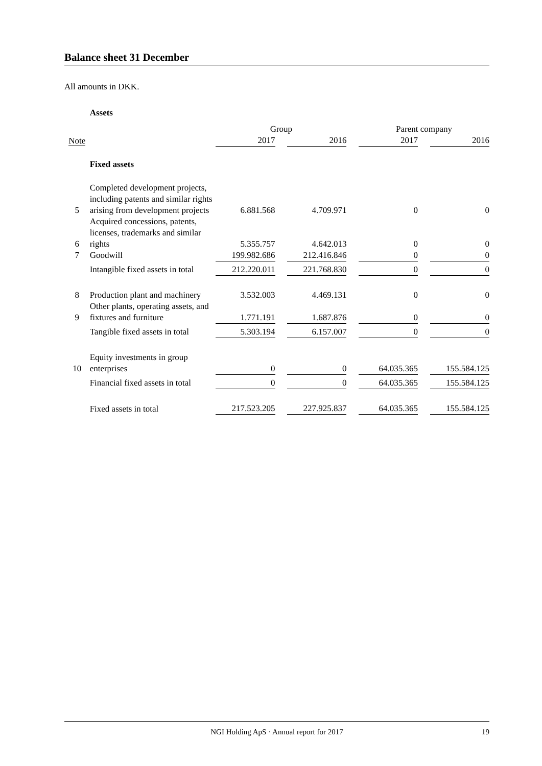Balance sheet 31 December
All amounts in DKK.
| | Assets | | | | | | | |
| | | Group | | | | Parent company | | |
| Note | | 2017 | | 2016 | | 2017 | | 2016 |
| | Fixed assets | | | | | | | |
| 5 | Completed development projects, including patents and similar rights arising from development projects | 6.881.568 | | 4.709.971 | | 0 | | 0 |
| 6 | Acquired concessions, patents, licenses, trademarks and similar rights | 5.355.757 | | 4.642.013 | | 0 | | 0 |
| 7 | Goodwill | 199.982.686 | | 212.416.846 | | 0 | | 0 |
| | Intangible fixed assets in total | 212.220.011 | | 221.768.830 | | 0 | | 0 |
| 8 | Production plant and machinery | 3.532.003 | | 4.469.131 | | 0 | | 0 |
| 9 | Other plants, operating assets, and fixtures and furniture | 1.771.191 | | 1.687.876 | | 0 | | 0 |
| | Tangible fixed assets in total | 5.303.194 | | 6.157.007 | | 0 | | 0 |
| 10 | Equity investments in group enterprises | 0 | | 0 | | 64.035.365 | | 155.584.125 |
| | Financial fixed assets in total | 0 | | 0 | | 64.035.365 | | 155.584.125 |
| | Fixed assets in total | 217.523.205 | | 227.925.837 | | 64.035.365 | | 155.584.125 |
NGI Holding ApS · Annual report for 2017 19